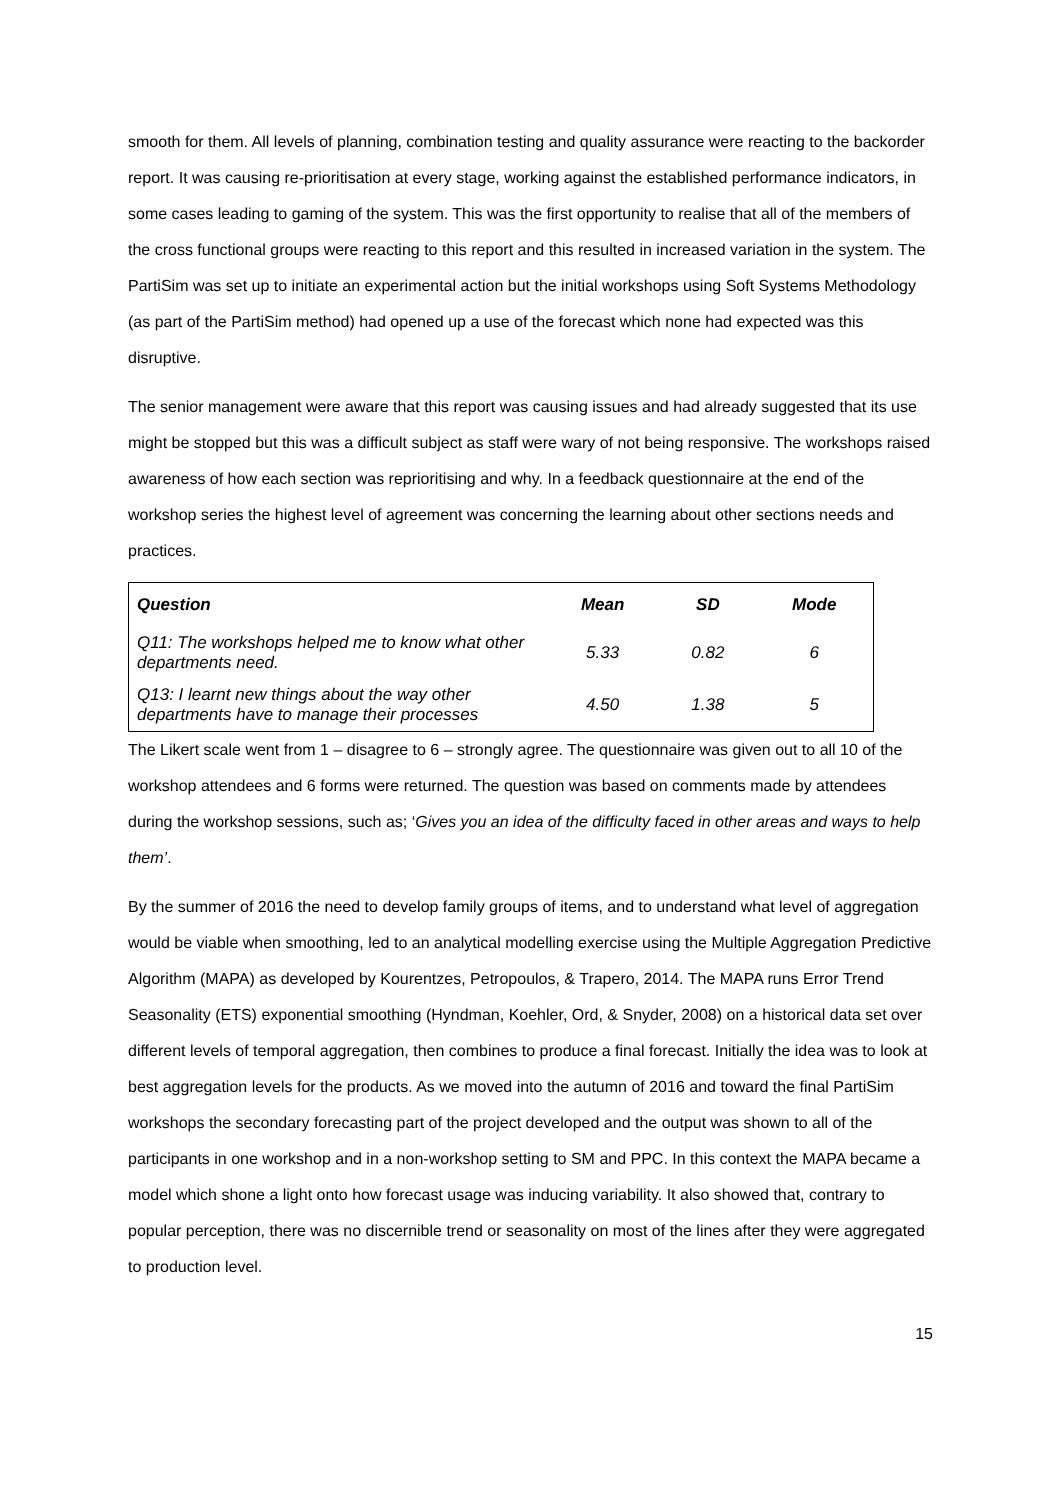smooth for them. All levels of planning, combination testing and quality assurance were reacting to the backorder report. It was causing re-prioritisation at every stage, working against the established performance indicators, in some cases leading to gaming of the system. This was the first opportunity to realise that all of the members of the cross functional groups were reacting to this report and this resulted in increased variation in the system. The PartiSim was set up to initiate an experimental action but the initial workshops using Soft Systems Methodology (as part of the PartiSim method) had opened up a use of the forecast which none had expected was this disruptive.
The senior management were aware that this report was causing issues and had already suggested that its use might be stopped but this was a difficult subject as staff were wary of not being responsive. The workshops raised awareness of how each section was reprioritising and why. In a feedback questionnaire at the end of the workshop series the highest level of agreement was concerning the learning about other sections needs and practices.
| Question | Mean | SD | Mode |
| --- | --- | --- | --- |
| Q11: The workshops helped me to know what other departments need. | 5.33 | 0.82 | 6 |
| Q13: I learnt new things about the way other departments have to manage their processes | 4.50 | 1.38 | 5 |
The Likert scale went from 1 – disagree to 6 – strongly agree. The questionnaire was given out to all 10 of the workshop attendees and 6 forms were returned. The question was based on comments made by attendees during the workshop sessions, such as; ‘Gives you an idea of the difficulty faced in other areas and ways to help them’.
By the summer of 2016 the need to develop family groups of items, and to understand what level of aggregation would be viable when smoothing, led to an analytical modelling exercise using the Multiple Aggregation Predictive Algorithm (MAPA) as developed by Kourentzes, Petropoulos, & Trapero, 2014. The MAPA runs Error Trend Seasonality (ETS) exponential smoothing (Hyndman, Koehler, Ord, & Snyder, 2008) on a historical data set over different levels of temporal aggregation, then combines to produce a final forecast. Initially the idea was to look at best aggregation levels for the products. As we moved into the autumn of 2016 and toward the final PartiSim workshops the secondary forecasting part of the project developed and the output was shown to all of the participants in one workshop and in a non-workshop setting to SM and PPC. In this context the MAPA became a model which shone a light onto how forecast usage was inducing variability. It also showed that, contrary to popular perception, there was no discernible trend or seasonality on most of the lines after they were aggregated to production level.
15